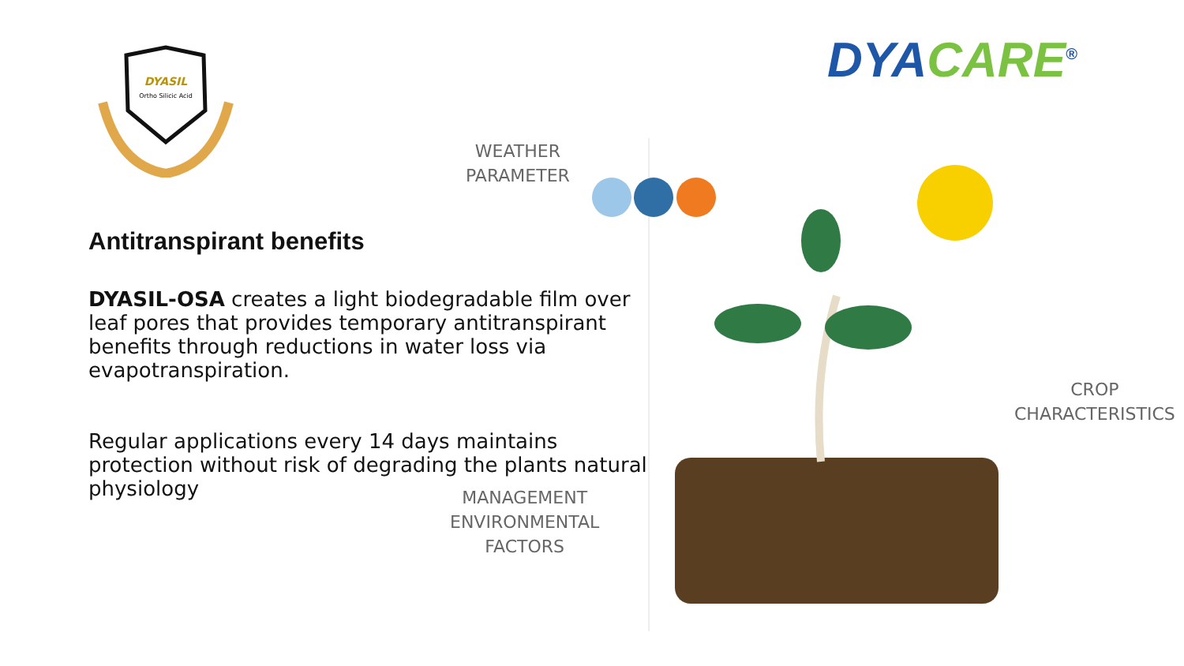DYASIL
Ortho Silicic Acid
DYACARE<sup>®</sup>
Antitranspirant benefits
DYASIL-OSA creates a light biodegradable film over leaf pores that provides temporary antitranspirant benefits through reductions in water loss via evapotranspiration.
Regular applications every 14 days maintains protection without risk of degrading the plants natural physiology
WEATHER
PARAMETER
CROP
CHARACTERISTICS
MANAGEMENT
ENVIRONMENTAL
FACTORS